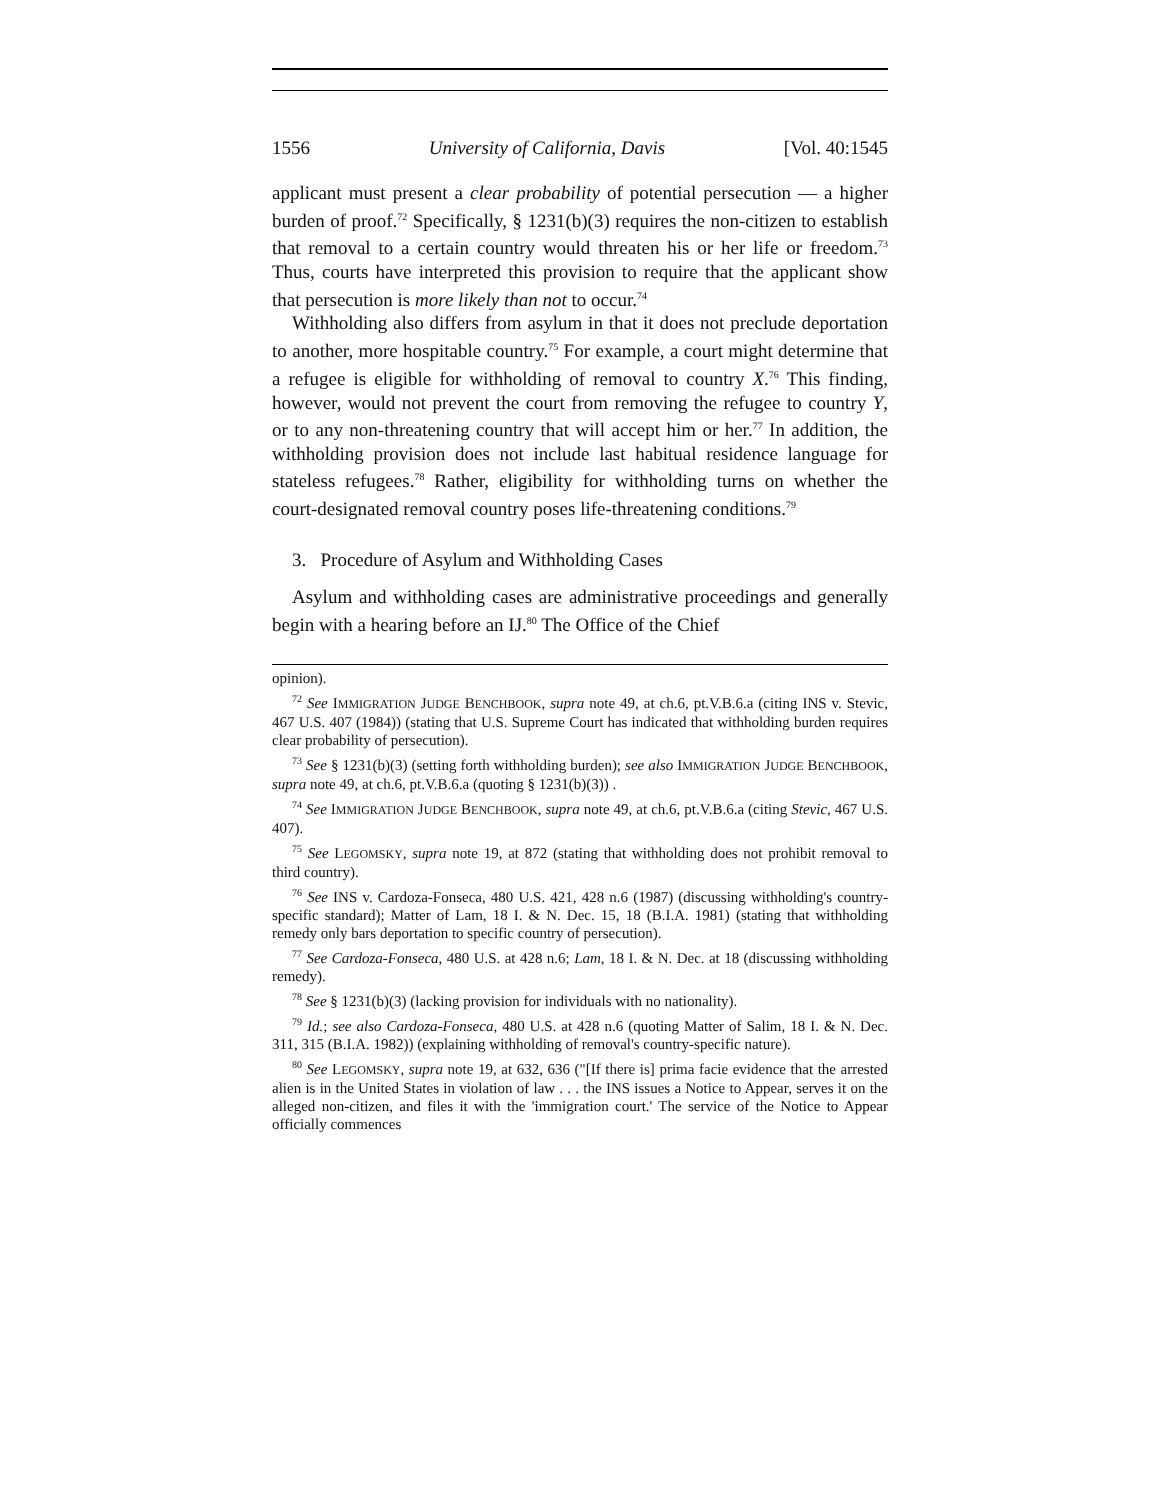1556 University of California, Davis [Vol. 40:1545
applicant must present a clear probability of potential persecution — a higher burden of proof.<sup>72</sup> Specifically, § 1231(b)(3) requires the non-citizen to establish that removal to a certain country would threaten his or her life or freedom.<sup>73</sup> Thus, courts have interpreted this provision to require that the applicant show that persecution is more likely than not to occur.<sup>74</sup>
Withholding also differs from asylum in that it does not preclude deportation to another, more hospitable country.<sup>75</sup> For example, a court might determine that a refugee is eligible for withholding of removal to country X.<sup>76</sup> This finding, however, would not prevent the court from removing the refugee to country Y, or to any non-threatening country that will accept him or her.<sup>77</sup> In addition, the withholding provision does not include last habitual residence language for stateless refugees.<sup>78</sup> Rather, eligibility for withholding turns on whether the court-designated removal country poses life-threatening conditions.<sup>79</sup>
3. Procedure of Asylum and Withholding Cases
Asylum and withholding cases are administrative proceedings and generally begin with a hearing before an IJ.<sup>80</sup> The Office of the Chief
opinion).
<sup>72</sup> See IMMIGRATION JUDGE BENCHBOOK, supra note 49, at ch.6, pt.V.B.6.a (citing INS v. Stevic, 467 U.S. 407 (1984)) (stating that U.S. Supreme Court has indicated that withholding burden requires clear probability of persecution).
<sup>73</sup> See § 1231(b)(3) (setting forth withholding burden); see also IMMIGRATION JUDGE BENCHBOOK, supra note 49, at ch.6, pt.V.B.6.a (quoting § 1231(b)(3)) .
<sup>74</sup> See IMMIGRATION JUDGE BENCHBOOK, supra note 49, at ch.6, pt.V.B.6.a (citing Stevic, 467 U.S. 407).
<sup>75</sup> See LEGOMSKY, supra note 19, at 872 (stating that withholding does not prohibit removal to third country).
<sup>76</sup> See INS v. Cardoza-Fonseca, 480 U.S. 421, 428 n.6 (1987) (discussing withholding's country-specific standard); Matter of Lam, 18 I. & N. Dec. 15, 18 (B.I.A. 1981) (stating that withholding remedy only bars deportation to specific country of persecution).
<sup>77</sup> See Cardoza-Fonseca, 480 U.S. at 428 n.6; Lam, 18 I. & N. Dec. at 18 (discussing withholding remedy).
<sup>78</sup> See § 1231(b)(3) (lacking provision for individuals with no nationality).
<sup>79</sup> Id.; see also Cardoza-Fonseca, 480 U.S. at 428 n.6 (quoting Matter of Salim, 18 I. & N. Dec. 311, 315 (B.I.A. 1982)) (explaining withholding of removal's country-specific nature).
<sup>80</sup> See LEGOMSKY, supra note 19, at 632, 636 ("[If there is] prima facie evidence that the arrested alien is in the United States in violation of law . . . the INS issues a Notice to Appear, serves it on the alleged non-citizen, and files it with the 'immigration court.' The service of the Notice to Appear officially commences